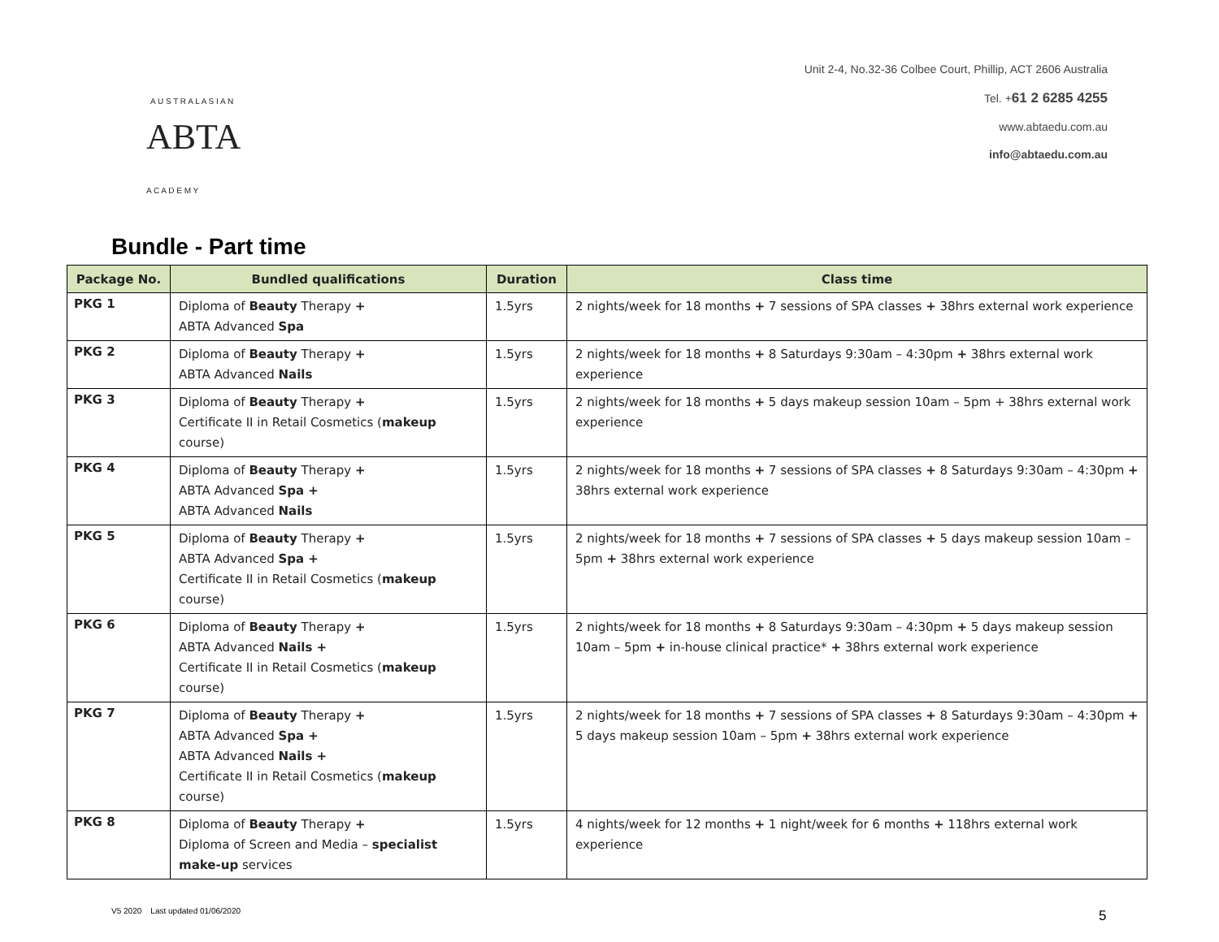ABTA
A U S T R A L A S I A N
A C A D E M Y
Unit 2-4, No.32-36 Colbee Court, Phillip, ACT 2606 Australia
Tel. +61 2 6285 4255
www.abtaedu.com.au
info@abtaedu.com.au
Bundle - Part time
| Package No. | Bundled qualifications | Duration | Class time |
| --- | --- | --- | --- |
| PKG 1 | Diploma of Beauty Therapy + ABTA Advanced Spa | 1.5yrs | 2 nights/week for 18 months + 7 sessions of SPA classes + 38hrs external work experience |
| PKG 2 | Diploma of Beauty Therapy + ABTA Advanced Nails | 1.5yrs | 2 nights/week for 18 months + 8 Saturdays 9:30am – 4:30pm + 38hrs external work experience |
| PKG 3 | Diploma of Beauty Therapy + Certificate II in Retail Cosmetics ( makeup course) | 1.5yrs | 2 nights/week for 18 months + 5 days makeup session 10am – 5pm + 38hrs external work experience |
| PKG 4 | Diploma of Beauty Therapy + ABTA Advanced Spa + ABTA Advanced Nails | 1.5yrs | 2 nights/week for 18 months + 7 sessions of SPA classes + 8 Saturdays 9:30am – 4:30pm + 38hrs external work experience |
| PKG 5 | Diploma of Beauty Therapy + ABTA Advanced Spa + Certificate II in Retail Cosmetics ( makeup course) | 1.5yrs | 2 nights/week for 18 months + 7 sessions of SPA classes + 5 days makeup session 10am – 5pm + 38hrs external work experience |
| PKG 6 | Diploma of Beauty Therapy + ABTA Advanced Nails + Certificate II in Retail Cosmetics ( makeup course) | 1.5yrs | 2 nights/week for 18 months + 8 Saturdays 9:30am – 4:30pm + 5 days makeup session 10am – 5pm + in-house clinical practice* + 38hrs external work experience |
| PKG 7 | Diploma of Beauty Therapy + ABTA Advanced Spa + ABTA Advanced Nails + Certificate II in Retail Cosmetics ( makeup course) | 1.5yrs | 2 nights/week for 18 months + 7 sessions of SPA classes + 8 Saturdays 9:30am – 4:30pm + 5 days makeup session 10am – 5pm + 38hrs external work experience |
| PKG 8 | Diploma of Beauty Therapy + Diploma of Screen and Media – specialist make-up services | 1.5yrs | 4 nights/week for 12 months + 1 night/week for 6 months + 118hrs external work experience |
V5 2020 Last updated 01/06/2020
5